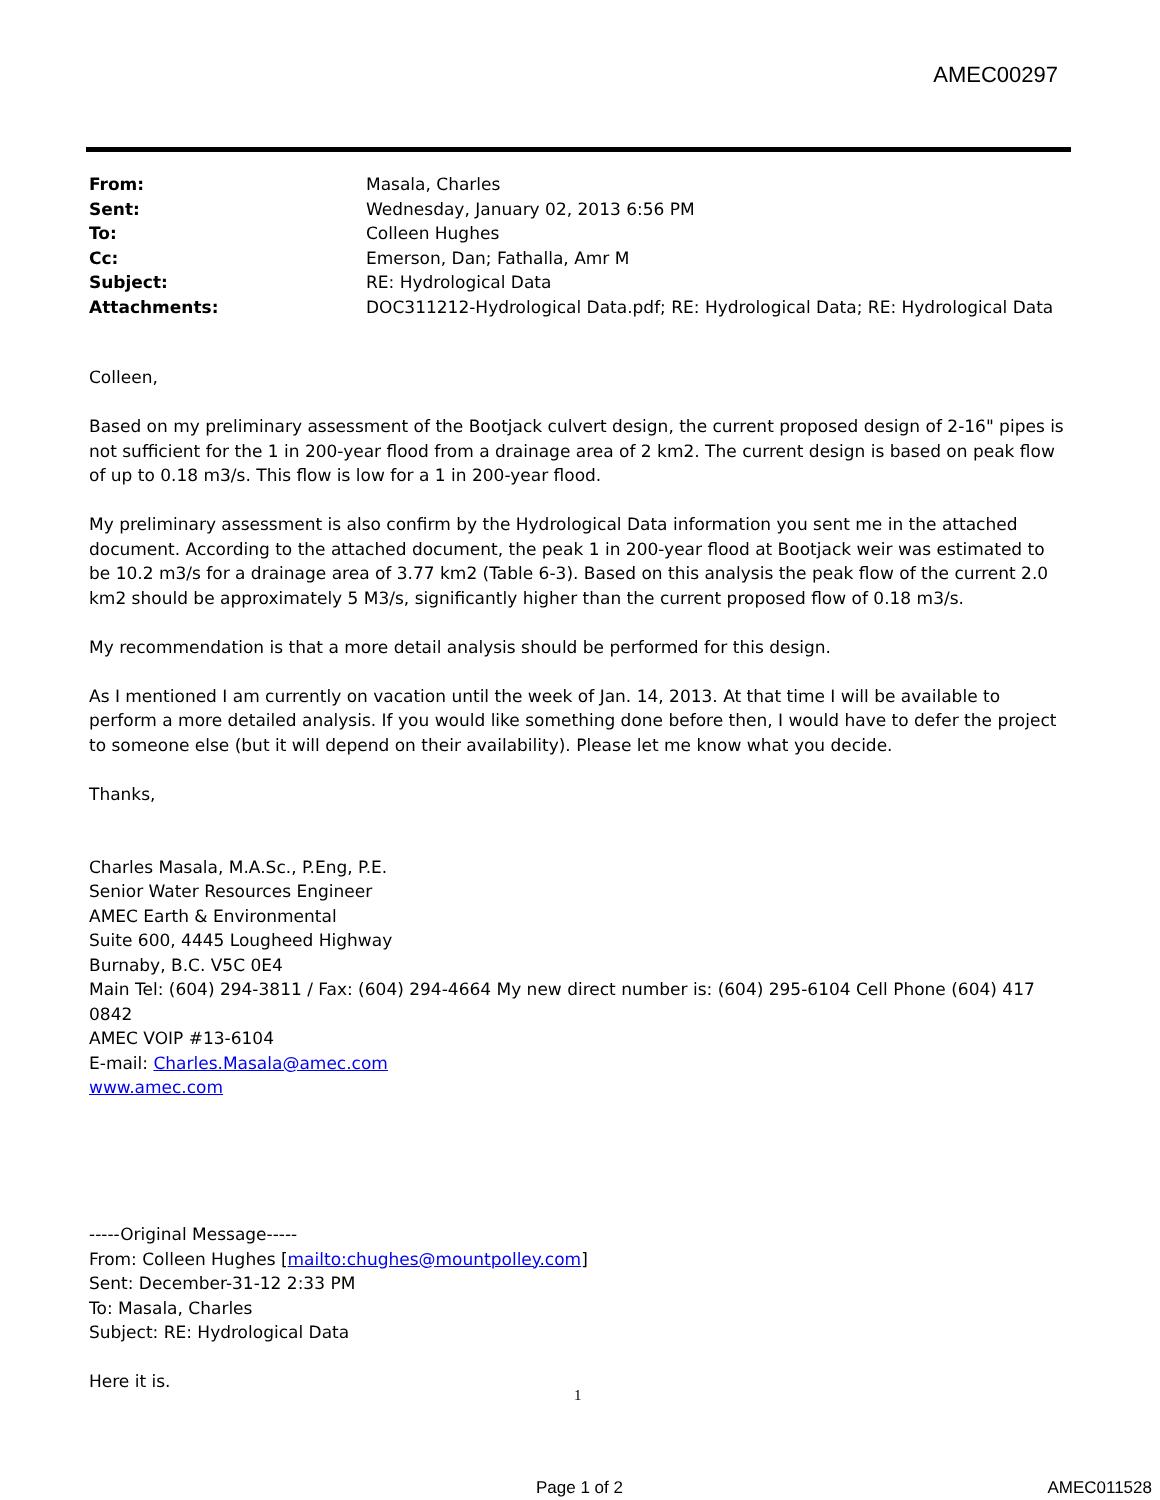AMEC00297
| From: | Masala, Charles |
| Sent: | Wednesday, January 02, 2013 6:56 PM |
| To: | Colleen Hughes |
| Cc: | Emerson, Dan; Fathalla, Amr M |
| Subject: | RE: Hydrological Data |
| Attachments: | DOC311212-Hydrological Data.pdf; RE: Hydrological Data; RE: Hydrological Data |
Colleen,
Based on my preliminary assessment of the Bootjack culvert design, the current proposed design of 2-16" pipes is not sufficient for the 1 in 200-year flood from a drainage area of 2 km2. The current design is based on peak flow of up to 0.18 m3/s. This flow is low for a 1 in 200-year flood.
My preliminary assessment is also confirm by the Hydrological Data information you sent me in the attached document. According to the attached document, the peak 1 in 200-year flood at Bootjack weir was estimated to be 10.2 m3/s for a drainage area of 3.77 km2 (Table 6-3). Based on this analysis the peak flow of the current 2.0 km2 should be approximately 5 M3/s, significantly higher than the current proposed flow of 0.18 m3/s.
My recommendation is that a more detail analysis should be performed for this design.
As I mentioned I am currently on vacation until the week of Jan. 14, 2013. At that time I will be available to perform a more detailed analysis. If you would like something done before then, I would have to defer the project to someone else (but it will depend on their availability). Please let me know what you decide.
Thanks,
Charles Masala, M.A.Sc., P.Eng, P.E.
Senior Water Resources Engineer
AMEC Earth & Environmental
Suite 600, 4445 Lougheed Highway
Burnaby, B.C. V5C 0E4
Main Tel: (604) 294-3811 / Fax: (604) 294-4664 My new direct number is: (604) 295-6104 Cell Phone (604) 417 0842
AMEC VOIP #13-6104
E-mail: Charles.Masala@amec.com
www.amec.com
-----Original Message-----
From: Colleen Hughes [mailto:chughes@mountpolley.com]
Sent: December-31-12 2:33 PM
To: Masala, Charles
Subject: RE: Hydrological Data
Here it is.
1
Page 1 of 2 AMEC011528